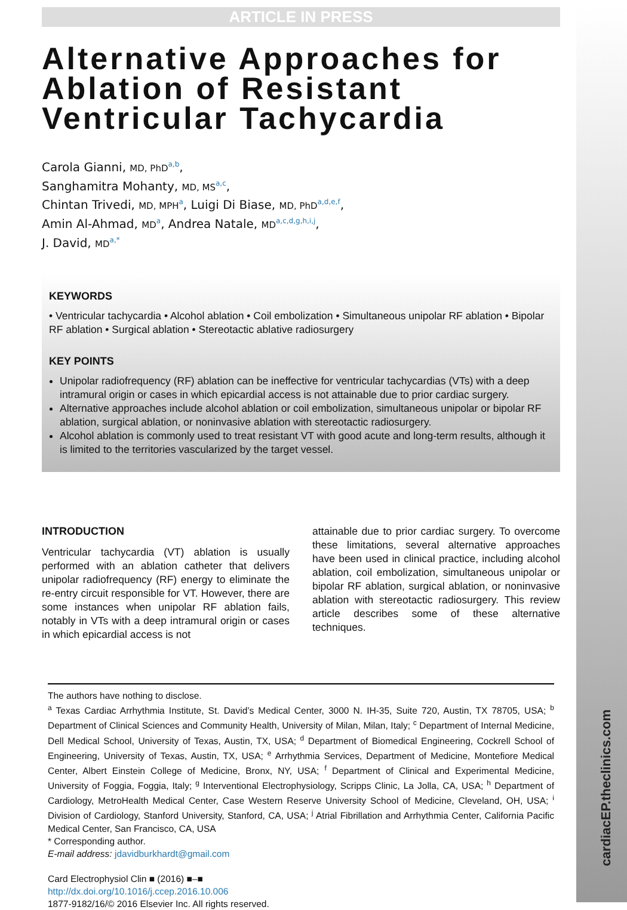cardiacEP.theclinics.com
ARTICLE IN PRESS
Alternative Approaches for Ablation of Resistant Ventricular Tachycardia
Carola Gianni, MD, PhD<sup>a,b</sup>,
Sanghamitra Mohanty, MD, MS<sup>a,c</sup>,
Chintan Trivedi, MD, MPH<sup>a</sup>, Luigi Di Biase, MD, PhD<sup>a,d,e,f</sup>,
Amin Al-Ahmad, MD<sup>a</sup>, Andrea Natale, MD<sup>a,c,d,g,h,i,j</sup>,
J. David, MD<sup>a,*</sup>
KEYWORDS
• Ventricular tachycardia • Alcohol ablation • Coil embolization • Simultaneous unipolar RF ablation • Bipolar RF ablation • Surgical ablation • Stereotactic ablative radiosurgery
KEY POINTS
Unipolar radiofrequency (RF) ablation can be ineffective for ventricular tachycardias (VTs) with a deep intramural origin or cases in which epicardial access is not attainable due to prior cardiac surgery.
Alternative approaches include alcohol ablation or coil embolization, simultaneous unipolar or bipolar RF ablation, surgical ablation, or noninvasive ablation with stereotactic radiosurgery.
Alcohol ablation is commonly used to treat resistant VT with good acute and long-term results, although it is limited to the territories vascularized by the target vessel.
INTRODUCTION
Ventricular tachycardia (VT) ablation is usually performed with an ablation catheter that delivers unipolar radiofrequency (RF) energy to eliminate the re-entry circuit responsible for VT. However, there are some instances when unipolar RF ablation fails, notably in VTs with a deep intramural origin or cases in which epicardial access is not
attainable due to prior cardiac surgery. To overcome these limitations, several alternative approaches have been used in clinical practice, including alcohol ablation, coil embolization, simultaneous unipolar or bipolar RF ablation, surgical ablation, or noninvasive ablation with stereotactic radiosurgery. This review article describes some of these alternative techniques.
The authors have nothing to disclose.
<sup>a</sup> Texas Cardiac Arrhythmia Institute, St. David’s Medical Center, 3000 N. IH-35, Suite 720, Austin, TX 78705, USA; <sup>b</sup> Department of Clinical Sciences and Community Health, University of Milan, Milan, Italy; <sup>c</sup> Department of Internal Medicine, Dell Medical School, University of Texas, Austin, TX, USA; <sup>d</sup> Department of Biomedical Engineering, Cockrell School of Engineering, University of Texas, Austin, TX, USA; <sup>e</sup> Arrhythmia Services, Department of Medicine, Montefiore Medical Center, Albert Einstein College of Medicine, Bronx, NY, USA; <sup>f</sup> Department of Clinical and Experimental Medicine, University of Foggia, Foggia, Italy; <sup>g</sup> Interventional Electrophysiology, Scripps Clinic, La Jolla, CA, USA; <sup>h</sup> Department of Cardiology, MetroHealth Medical Center, Case Western Reserve University School of Medicine, Cleveland, OH, USA; <sup>i</sup> Division of Cardiology, Stanford University, Stanford, CA, USA; <sup>j</sup> Atrial Fibrillation and Arrhythmia Center, California Pacific Medical Center, San Francisco, CA, USA
* Corresponding author.
E-mail address: jdavidburkhardt@gmail.com
Card Electrophysiol Clin ■ (2016) ■–■
http://dx.doi.org/10.1016/j.ccep.2016.10.006
1877-9182/16/© 2016 Elsevier Inc. All rights reserved.